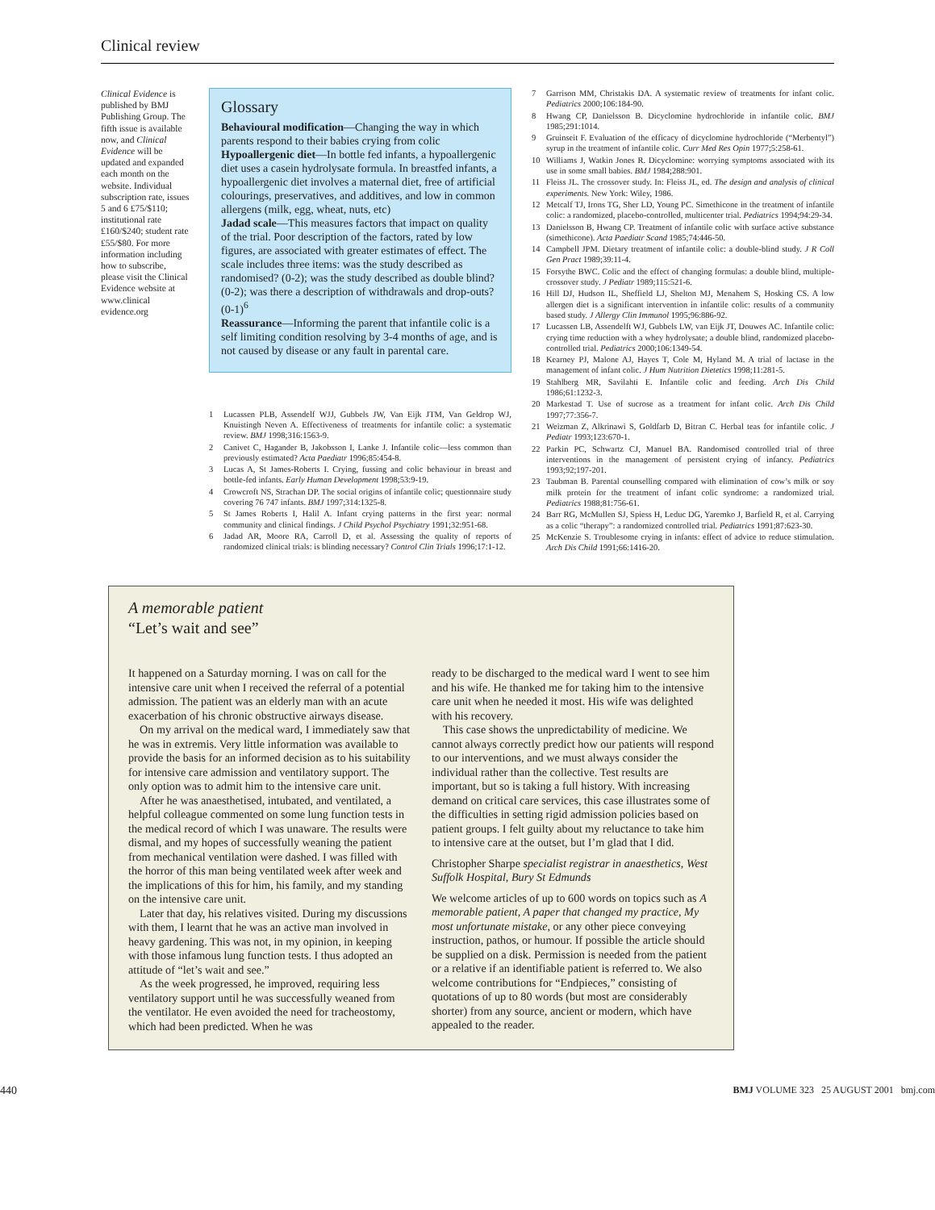Clinical review
Clinical Evidence is published by BMJ Publishing Group. The fifth issue is available now, and Clinical Evidence will be updated and expanded each month on the website. Individual subscription rate, issues 5 and 6 £75/$110; institutional rate £160/$240; student rate £55/$80. For more information including how to subscribe, please visit the Clinical Evidence website at www.clinical evidence.org
Glossary
Behavioural modification—Changing the way in which parents respond to their babies crying from colic
Hypoallergenic diet—In bottle fed infants, a hypoallergenic diet uses a casein hydrolysate formula. In breastfed infants, a hypoallergenic diet involves a maternal diet, free of artificial colourings, preservatives, and additives, and low in common allergens (milk, egg, wheat, nuts, etc)
Jadad scale—This measures factors that impact on quality of the trial. Poor description of the factors, rated by low figures, are associated with greater estimates of effect. The scale includes three items: was the study described as randomised? (0-2); was the study described as double blind? (0-2); was there a description of withdrawals and drop-outs? (0-1)<sup>6</sup>
Reassurance—Informing the parent that infantile colic is a self limiting condition resolving by 3-4 months of age, and is not caused by disease or any fault in parental care.
1 Lucassen PLB, Assendelf WJJ, Gubbels JW, Van Eijk JTM, Van Geldrop WJ, Knuistingh Neven A. Effectiveness of treatments for infantile colic: a systematic review. BMJ 1998;316:1563-9.
2 Canivet C, Hagander B, Jakobsson I, Lanke J. Infantile colic—less common than previously estimated? Acta Paediatr 1996;85:454-8.
3 Lucas A, St James-Roberts I. Crying, fussing and colic behaviour in breast and bottle-fed infants. Early Human Development 1998;53:9-19.
4 Crowcroft NS, Strachan DP. The social origins of infantile colic; questionnaire study covering 76 747 infants. BMJ 1997;314:1325-8.
5 St James Roberts I, Halil A. Infant crying patterns in the first year: normal community and clinical findings. J Child Psychol Psychiatry 1991;32:951-68.
6 Jadad AR, Moore RA, Carroll D, et al. Assessing the quality of reports of randomized clinical trials: is blinding necessary? Control Clin Trials 1996;17:1-12.
7 Garrison MM, Christakis DA. A systematic review of treatments for infant colic. Pediatrics 2000;106:184-90.
8 Hwang CP, Danielsson B. Dicyclomine hydrochloride in infantile colic. BMJ 1985;291:1014.
9 Gruinseit F. Evaluation of the efficacy of dicyclomine hydrochloride (“Merbentyl”) syrup in the treatment of infantile colic. Curr Med Res Opin 1977;5:258-61.
10 Williams J, Watkin Jones R. Dicyclomine: worrying symptoms associated with its use in some small babies. BMJ 1984;288:901.
11 Fleiss JL. The crossover study. In: Fleiss JL, ed. The design and analysis of clinical experiments. New York: Wiley, 1986.
12 Metcalf TJ, Irons TG, Sher LD, Young PC. Simethicone in the treatment of infantile colic: a randomized, placebo-controlled, multicenter trial. Pediatrics 1994;94:29-34.
13 Danielsson B, Hwang CP. Treatment of infantile colic with surface active substance (simethicone). Acta Paediatr Scand 1985;74:446-50.
14 Campbell JPM. Dietary treatment of infantile colic: a double-blind study. J R Coll Gen Pract 1989;39:11-4.
15 Forsythe BWC. Colic and the effect of changing formulas: a double blind, multiple-crossover study. J Pediatr 1989;115:521-6.
16 Hill DJ, Hudson IL, Sheffield LJ, Shelton MJ, Menahem S, Hosking CS. A low allergen diet is a significant intervention in infantile colic: results of a community based study. J Allergy Clin Immunol 1995;96:886-92.
17 Lucassen LB, Assendelft WJ, Gubbels LW, van Eijk JT, Douwes AC. Infantile colic: crying time reduction with a whey hydrolysate; a double blind, randomized placebo-controlled trial. Pediatrics 2000;106:1349-54.
18 Kearney PJ, Malone AJ, Hayes T, Cole M, Hyland M. A trial of lactase in the management of infant colic. J Hum Nutrition Dietetics 1998;11:281-5.
19 Stahlberg MR, Savilahti E. Infantile colic and feeding. Arch Dis Child 1986;61:1232-3.
20 Markestad T. Use of sucrose as a treatment for infant colic. Arch Dis Child 1997;77:356-7.
21 Weizman Z, Alkrinawi S, Goldfarb D, Bitran C. Herbal teas for infantile colic. J Pediatr 1993;123:670-1.
22 Parkin PC, Schwartz CJ, Manuel BA. Randomised controlled trial of three interventions in the management of persistent crying of infancy. Pediatrics 1993;92;197-201.
23 Taubman B. Parental counselling compared with elimination of cow’s milk or soy milk protein for the treatment of infant colic syndrome: a randomized trial. Pediatrics 1988;81:756-61.
24 Barr RG, McMullen SJ, Spiess H, Leduc DG, Yaremko J, Barfield R, et al. Carrying as a colic “therapy”: a randomized controlled trial. Pediatrics 1991;87:623-30.
25 McKenzie S. Troublesome crying in infants: effect of advice to reduce stimulation. Arch Dis Child 1991;66:1416-20.
A memorable patient
“Let’s wait and see”
It happened on a Saturday morning. I was on call for the intensive care unit when I received the referral of a potential admission. The patient was an elderly man with an acute exacerbation of his chronic obstructive airways disease.
On my arrival on the medical ward, I immediately saw that he was in extremis. Very little information was available to provide the basis for an informed decision as to his suitability for intensive care admission and ventilatory support. The only option was to admit him to the intensive care unit.
After he was anaesthetised, intubated, and ventilated, a helpful colleague commented on some lung function tests in the medical record of which I was unaware. The results were dismal, and my hopes of successfully weaning the patient from mechanical ventilation were dashed. I was filled with the horror of this man being ventilated week after week and the implications of this for him, his family, and my standing on the intensive care unit.
Later that day, his relatives visited. During my discussions with them, I learnt that he was an active man involved in heavy gardening. This was not, in my opinion, in keeping with those infamous lung function tests. I thus adopted an attitude of “let’s wait and see.”
As the week progressed, he improved, requiring less ventilatory support until he was successfully weaned from the ventilator. He even avoided the need for tracheostomy, which had been predicted. When he was
ready to be discharged to the medical ward I went to see him and his wife. He thanked me for taking him to the intensive care unit when he needed it most. His wife was delighted with his recovery.
This case shows the unpredictability of medicine. We cannot always correctly predict how our patients will respond to our interventions, and we must always consider the individual rather than the collective. Test results are important, but so is taking a full history. With increasing demand on critical care services, this case illustrates some of the difficulties in setting rigid admission policies based on patient groups. I felt guilty about my reluctance to take him to intensive care at the outset, but I’m glad that I did.
Christopher Sharpe specialist registrar in anaesthetics, West Suffolk Hospital, Bury St Edmunds
We welcome articles of up to 600 words on topics such as A memorable patient, A paper that changed my practice, My most unfortunate mistake, or any other piece conveying instruction, pathos, or humour. If possible the article should be supplied on a disk. Permission is needed from the patient or a relative if an identifiable patient is referred to. We also welcome contributions for “Endpieces,” consisting of quotations of up to 80 words (but most are considerably shorter) from any source, ancient or modern, which have appealed to the reader.
440 BMJ VOLUME 323 25 AUGUST 2001 bmj.com